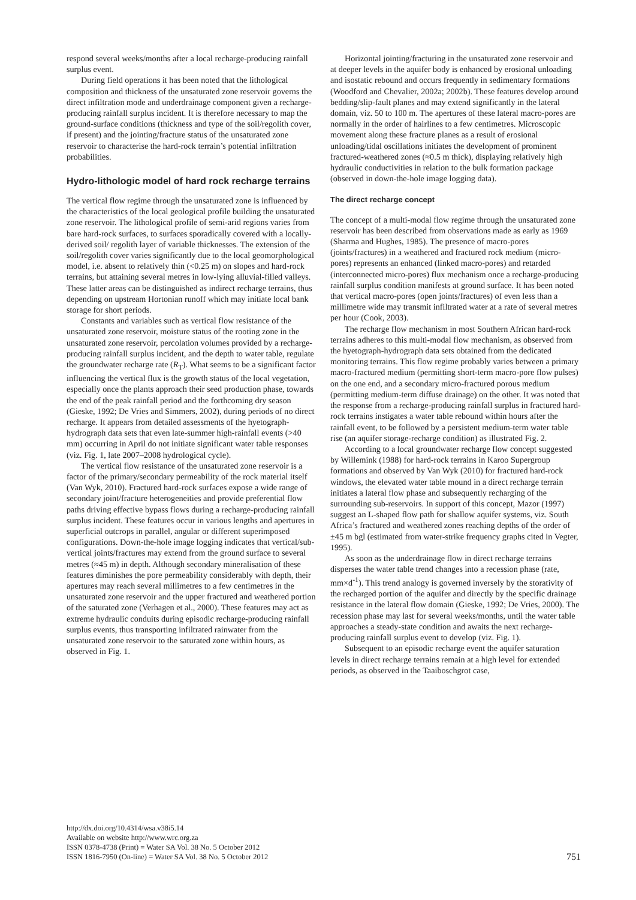respond several weeks/months after a local recharge-producing rainfall surplus event.
During field operations it has been noted that the lithological composition and thickness of the unsaturated zone reservoir governs the direct infiltration mode and underdrainage component given a recharge-producing rainfall surplus incident. It is therefore necessary to map the ground-surface conditions (thickness and type of the soil/regolith cover, if present) and the jointing/fracture status of the unsaturated zone reservoir to characterise the hard-rock terrain’s potential infiltration probabilities.
Hydro-lithologic model of hard rock recharge terrains
The vertical flow regime through the unsaturated zone is influenced by the characteristics of the local geological profile building the unsaturated zone reservoir. The lithological profile of semi-arid regions varies from bare hard-rock surfaces, to surfaces sporadically covered with a locally-derived soil/ regolith layer of variable thicknesses. The extension of the soil/regolith cover varies significantly due to the local geomorphological model, i.e. absent to relatively thin (<0.25 m) on slopes and hard-rock terrains, but attaining several metres in low-lying alluvial-filled valleys. These latter areas can be distinguished as indirect recharge terrains, thus depending on upstream Hortonian runoff which may initiate local bank storage for short periods.
Constants and variables such as vertical flow resistance of the unsaturated zone reservoir, moisture status of the rooting zone in the unsaturated zone reservoir, percolation volumes provided by a recharge-producing rainfall surplus incident, and the depth to water table, regulate the groundwater recharge rate (R<sub>T</sub>). What seems to be a significant factor influencing the vertical flux is the growth status of the local vegetation, especially once the plants approach their seed production phase, towards the end of the peak rainfall period and the forthcoming dry season (Gieske, 1992; De Vries and Simmers, 2002), during periods of no direct recharge. It appears from detailed assessments of the hyetograph-hydrograph data sets that even late-summer high-rainfall events (>40 mm) occurring in April do not initiate significant water table responses (viz. Fig. 1, late 2007–2008 hydrological cycle).
The vertical flow resistance of the unsaturated zone reservoir is a factor of the primary/secondary permeability of the rock material itself (Van Wyk, 2010). Fractured hard-rock surfaces expose a wide range of secondary joint/fracture heterogeneities and provide preferential flow paths driving effective bypass flows during a recharge-producing rainfall surplus incident. These features occur in various lengths and apertures in superficial outcrops in parallel, angular or different superimposed configurations. Down-the-hole image logging indicates that vertical/sub-vertical joints/fractures may extend from the ground surface to several metres (≈45 m) in depth. Although secondary mineralisation of these features diminishes the pore permeability considerably with depth, their apertures may reach several millimetres to a few centimetres in the unsaturated zone reservoir and the upper fractured and weathered portion of the saturated zone (Verhagen et al., 2000). These features may act as extreme hydraulic conduits during episodic recharge-producing rainfall surplus events, thus transporting infiltrated rainwater from the unsaturated zone reservoir to the saturated zone within hours, as observed in Fig. 1.
Horizontal jointing/fracturing in the unsaturated zone reservoir and at deeper levels in the aquifer body is enhanced by erosional unloading and isostatic rebound and occurs frequently in sedimentary formations (Woodford and Chevalier, 2002a; 2002b). These features develop around bedding/slip-fault planes and may extend significantly in the lateral domain, viz. 50 to 100 m. The apertures of these lateral macro-pores are normally in the order of hairlines to a few centimetres. Microscopic movement along these fracture planes as a result of erosional unloading/tidal oscillations initiates the development of prominent fractured-weathered zones (≈0.5 m thick), displaying relatively high hydraulic conductivities in relation to the bulk formation package (observed in down-the-hole image logging data).
The direct recharge concept
The concept of a multi-modal flow regime through the unsaturated zone reservoir has been described from observations made as early as 1969 (Sharma and Hughes, 1985). The presence of macro-pores (joints/fractures) in a weathered and fractured rock medium (micro-pores) represents an enhanced (linked macro-pores) and retarded (interconnected micro-pores) flux mechanism once a recharge-producing rainfall surplus condition manifests at ground surface. It has been noted that vertical macro-pores (open joints/fractures) of even less than a millimetre wide may transmit infiltrated water at a rate of several metres per hour (Cook, 2003).
The recharge flow mechanism in most Southern African hard-rock terrains adheres to this multi-modal flow mechanism, as observed from the hyetograph-hydrograph data sets obtained from the dedicated monitoring terrains. This flow regime probably varies between a primary macro-fractured medium (permitting short-term macro-pore flow pulses) on the one end, and a secondary micro-fractured porous medium (permitting medium-term diffuse drainage) on the other. It was noted that the response from a recharge-producing rainfall surplus in fractured hard-rock terrains instigates a water table rebound within hours after the rainfall event, to be followed by a persistent medium-term water table rise (an aquifer storage-recharge condition) as illustrated Fig. 2.
According to a local groundwater recharge flow concept suggested by Willemink (1988) for hard-rock terrains in Karoo Supergroup formations and observed by Van Wyk (2010) for fractured hard-rock windows, the elevated water table mound in a direct recharge terrain initiates a lateral flow phase and subsequently recharging of the surrounding sub-reservoirs. In support of this concept, Mazor (1997) suggest an L-shaped flow path for shallow aquifer systems, viz. South Africa’s fractured and weathered zones reaching depths of the order of ±45 m bgl (estimated from water-strike frequency graphs cited in Vegter, 1995).
As soon as the underdrainage flow in direct recharge terrains disperses the water table trend changes into a recession phase (rate, mm×d<sup>-1</sup>). This trend analogy is governed inversely by the storativity of the recharged portion of the aquifer and directly by the specific drainage resistance in the lateral flow domain (Gieske, 1992; De Vries, 2000). The recession phase may last for several weeks/months, until the water table approaches a steady-state condition and awaits the next recharge-producing rainfall surplus event to develop (viz. Fig. 1).
Subsequent to an episodic recharge event the aquifer saturation levels in direct recharge terrains remain at a high level for extended periods, as observed in the Taaiboschgrot case,
http://dx.doi.org/10.4314/wsa.v38i5.14
Available on website http://www.wrc.org.za
ISSN 0378-4738 (Print) = Water SA Vol. 38 No. 5 October 2012
ISSN 1816-7950 (On-line) = Water SA Vol. 38 No. 5 October 2012
751